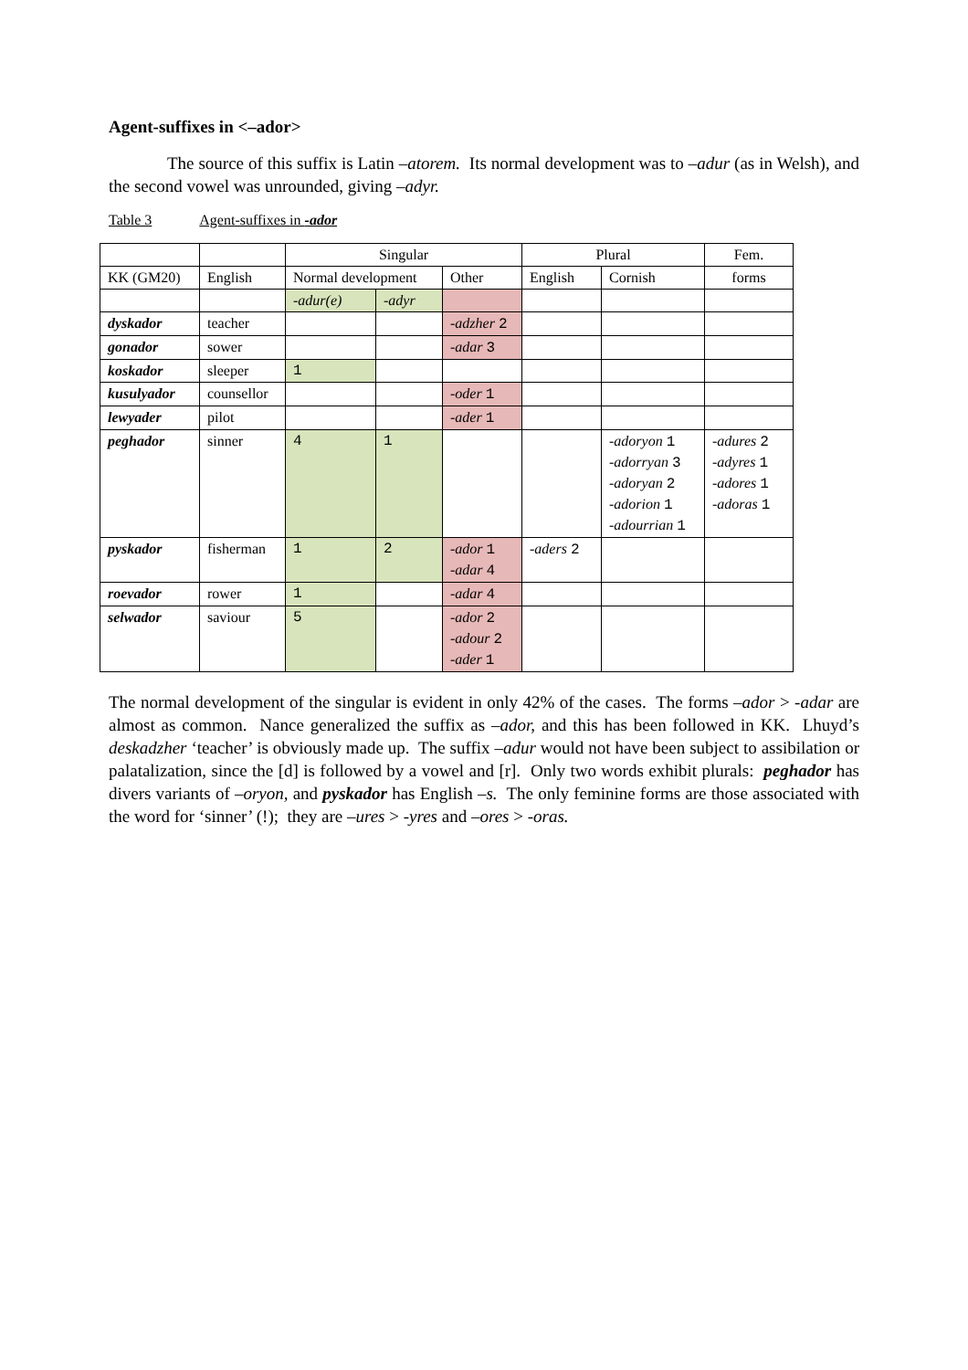Agent-suffixes in <–ador>
The source of this suffix is Latin –atorem. Its normal development was to –adur (as in Welsh), and the second vowel was unrounded, giving –adyr.
Table 3 Agent-suffixes in -ador
| | | Singular | | | Plural | | Fem. |
| KK (GM20) | English | Normal development | | Other | English | Cornish | forms |
| | | -adur(e) | -adyr | | | | |
| dyskador | teacher | | | -adzher 2 | | | |
| gonador | sower | | | -adar 3 | | | |
| koskador | sleeper | 1 | | | | | |
| kusulyador | counsellor | | | -oder 1 | | | |
| lewyader | pilot | | | -ader 1 | | | |
| peghador | sinner | 4 | 1 | | | -adoryon 1 -adorryan 3 -adoryan 2 -adorion 1 -adourrian 1 | -adures 2 -adyres 1 -adores 1 -adoras 1 |
| pyskador | fisherman | 1 | 2 | -ador 1 -adar 4 | -aders 2 | | |
| roevador | rower | 1 | | -adar 4 | | | |
| selwador | saviour | 5 | | -ador 2 -adour 2 -ader 1 | | | |
The normal development of the singular is evident in only 42% of the cases. The forms –ador > -adar are almost as common. Nance generalized the suffix as –ador, and this has been followed in KK. Lhuyd’s deskadzher ‘teacher’ is obviously made up. The suffix –adur would not have been subject to assibilation or palatalization, since the [d] is followed by a vowel and [r]. Only two words exhibit plurals: peghador has divers variants of –oryon, and pyskador has English –s. The only feminine forms are those associated with the word for ‘sinner’ (!); they are –ures > -yres and –ores > -oras.